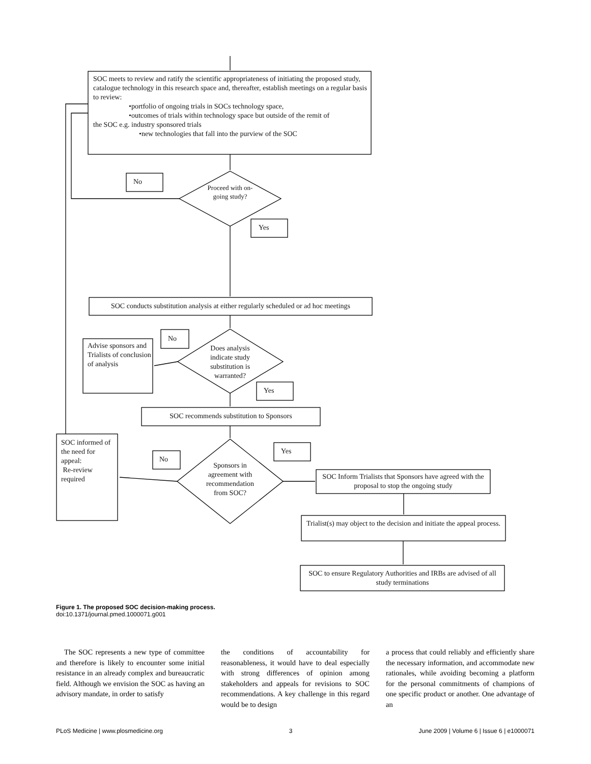SOC meets to review and ratify the scientific appropriateness of initiating the proposed study, catalogue technology in this research space and, thereafter, establish meetings on a regular basis to review:
•portfolio of ongoing trials in SOCs technology space,
•outcomes of trials within technology space but outside of the remit of
the SOC e.g. industry sponsored trials
•new technologies that fall into the purview of the SOC
No
Proceed with on-going study?
Yes
SOC conducts substitution analysis at either regularly scheduled or ad hoc meetings
No
Advise sponsors and Trialists of conclusion of analysis
Does analysis indicate study substitution is warranted?
Yes
SOC recommends substitution to Sponsors
SOC informed of the need for appeal:
Re-review required
No
Yes
Sponsors in agreement with recommendation from SOC?
SOC Inform Trialists that Sponsors have agreed with the proposal to stop the ongoing study
Trialist(s) may object to the decision and initiate the appeal process.
SOC to ensure Regulatory Authorities and IRBs are advised of all study terminations
Figure 1. The proposed SOC decision-making process.
doi:10.1371/journal.pmed.1000071.g001
The SOC represents a new type of committee and therefore is likely to encounter some initial resistance in an already complex and bureaucratic field. Although we envision the SOC as having an advisory mandate, in order to satisfy
the conditions of accountability for reasonableness, it would have to deal especially with strong differences of opinion among stakeholders and appeals for revisions to SOC recommendations. A key challenge in this regard would be to design
a process that could reliably and efficiently share the necessary information, and accommodate new rationales, while avoiding becoming a platform for the personal commitments of champions of one specific product or another. One advantage of an
PLoS Medicine | www.plosmedicine.org 3 June 2009 | Volume 6 | Issue 6 | e1000071